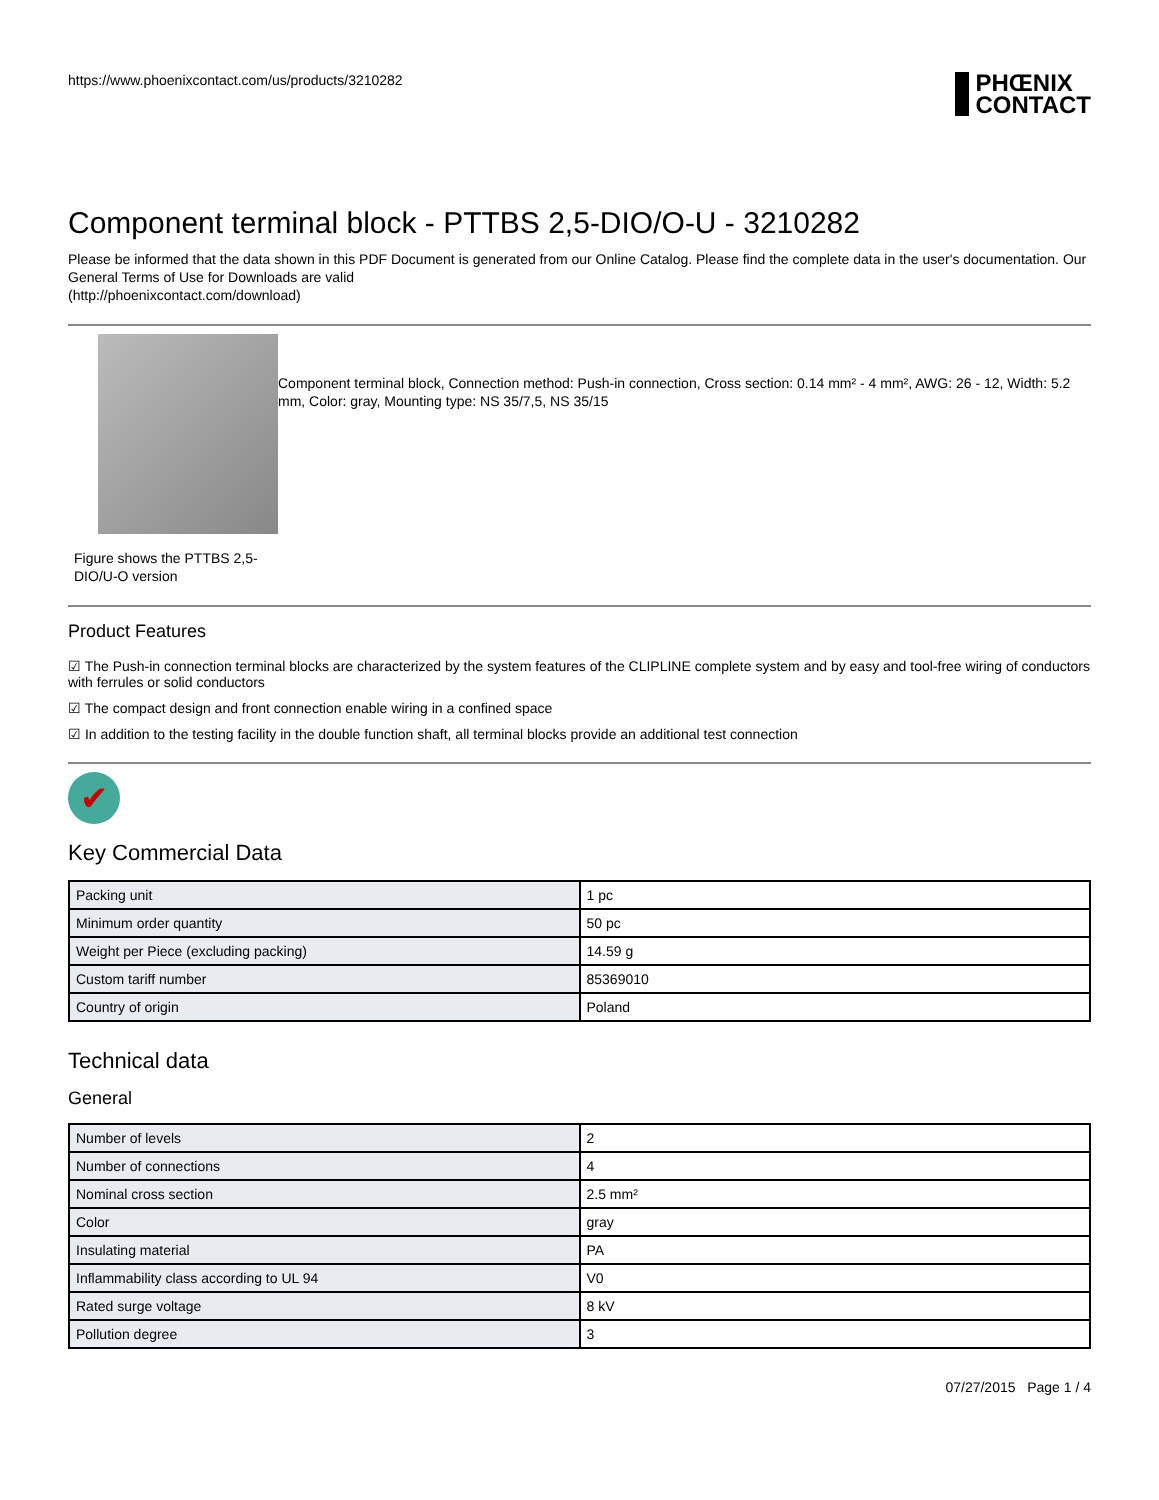https://www.phoenixcontact.com/us/products/3210282
PHŒNIX
CONTACT
Component terminal block - PTTBS 2,5-DIO/O-U - 3210282
Please be informed that the data shown in this PDF Document is generated from our Online Catalog. Please find the complete data in the user's documentation. Our General Terms of Use for Downloads are valid
(http://phoenixcontact.com/download)
Figure shows the PTTBS 2,5-DIO/U-O version
Component terminal block, Connection method: Push-in connection, Cross section: 0.14 mm² - 4 mm², AWG: 26 - 12, Width: 5.2 mm, Color: gray, Mounting type: NS 35/7,5, NS 35/15
Product Features
☑ The Push-in connection terminal blocks are characterized by the system features of the CLIPLINE complete system and by easy and tool-free wiring of conductors with ferrules or solid conductors
☑ The compact design and front connection enable wiring in a confined space
☑ In addition to the testing facility in the double function shaft, all terminal blocks provide an additional test connection
✔
Key Commercial Data
| Packing unit | 1 pc |
| Minimum order quantity | 50 pc |
| Weight per Piece (excluding packing) | 14.59 g |
| Custom tariff number | 85369010 |
| Country of origin | Poland |
Technical data
General
| Number of levels | 2 |
| Number of connections | 4 |
| Nominal cross section | 2.5 mm² |
| Color | gray |
| Insulating material | PA |
| Inflammability class according to UL 94 | V0 |
| Rated surge voltage | 8 kV |
| Pollution degree | 3 |
07/27/2015 Page 1 / 4